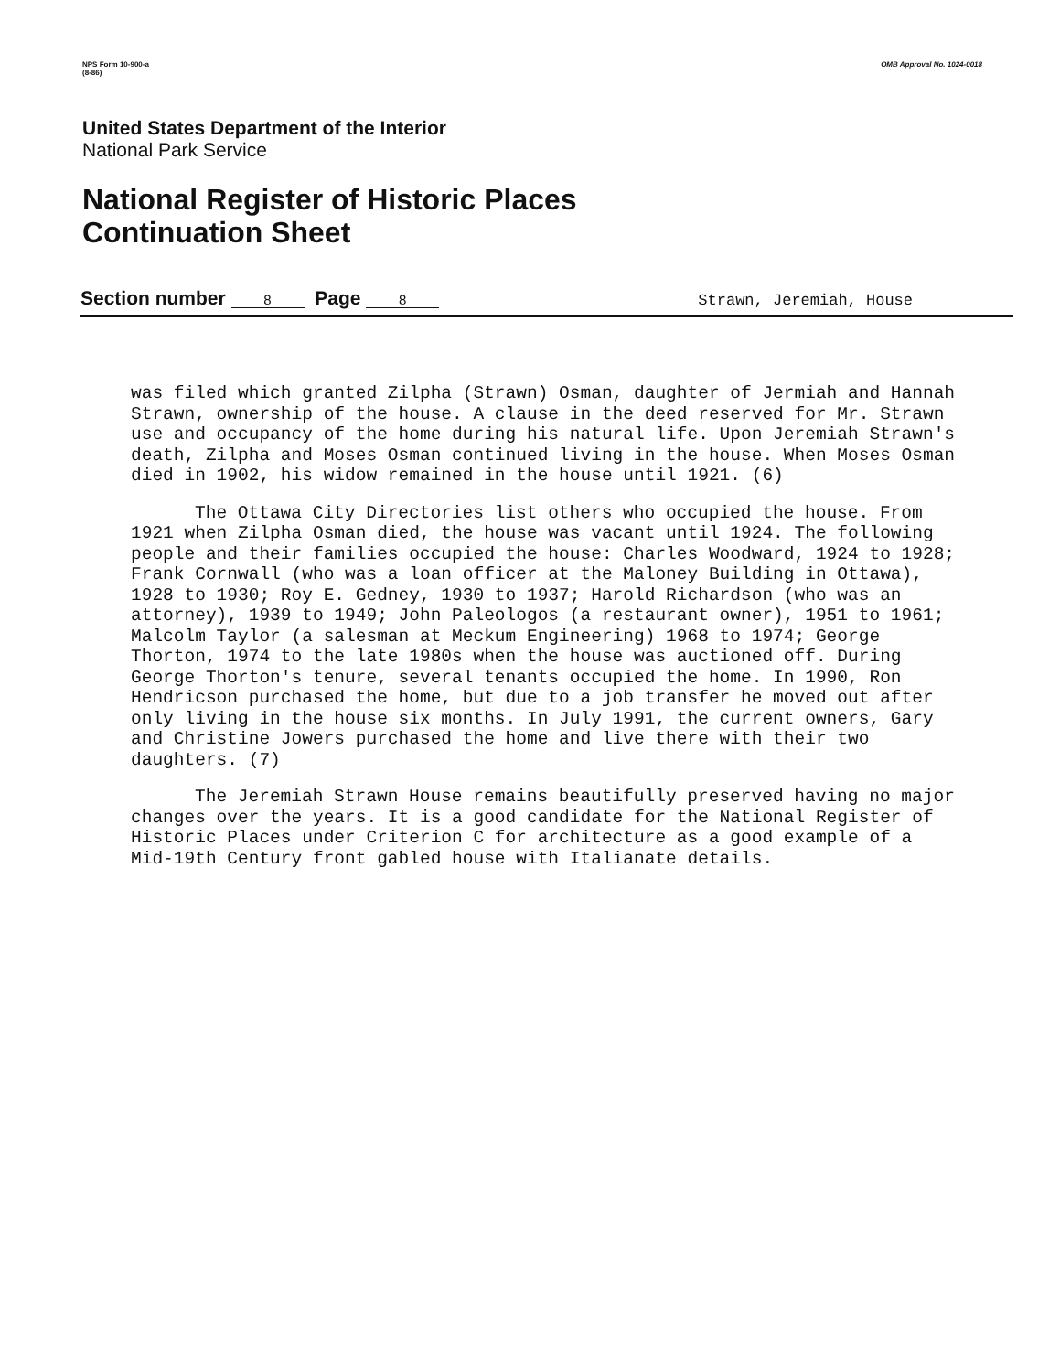NPS Form 10-900-a
(8-86)
OMB Approval No. 1024-0018
United States Department of the Interior
National Park Service
National Register of Historic Places
Continuation Sheet
Section number 8 Page 8
Strawn, Jeremiah, House
was filed which granted Zilpha (Strawn) Osman, daughter of Jermiah and Hannah Strawn, ownership of the house. A clause in the deed reserved for Mr. Strawn use and occupancy of the home during his natural life. Upon Jeremiah Strawn's death, Zilpha and Moses Osman continued living in the house. When Moses Osman died in 1902, his widow remained in the house until 1921. (6)
The Ottawa City Directories list others who occupied the house. From 1921 when Zilpha Osman died, the house was vacant until 1924. The following people and their families occupied the house: Charles Woodward, 1924 to 1928; Frank Cornwall (who was a loan officer at the Maloney Building in Ottawa), 1928 to 1930; Roy E. Gedney, 1930 to 1937; Harold Richardson (who was an attorney), 1939 to 1949; John Paleologos (a restaurant owner), 1951 to 1961; Malcolm Taylor (a salesman at Meckum Engineering) 1968 to 1974; George Thorton, 1974 to the late 1980s when the house was auctioned off. During George Thorton's tenure, several tenants occupied the home. In 1990, Ron Hendricson purchased the home, but due to a job transfer he moved out after only living in the house six months. In July 1991, the current owners, Gary and Christine Jowers purchased the home and live there with their two daughters. (7)
The Jeremiah Strawn House remains beautifully preserved having no major changes over the years. It is a good candidate for the National Register of Historic Places under Criterion C for architecture as a good example of a Mid-19th Century front gabled house with Italianate details.